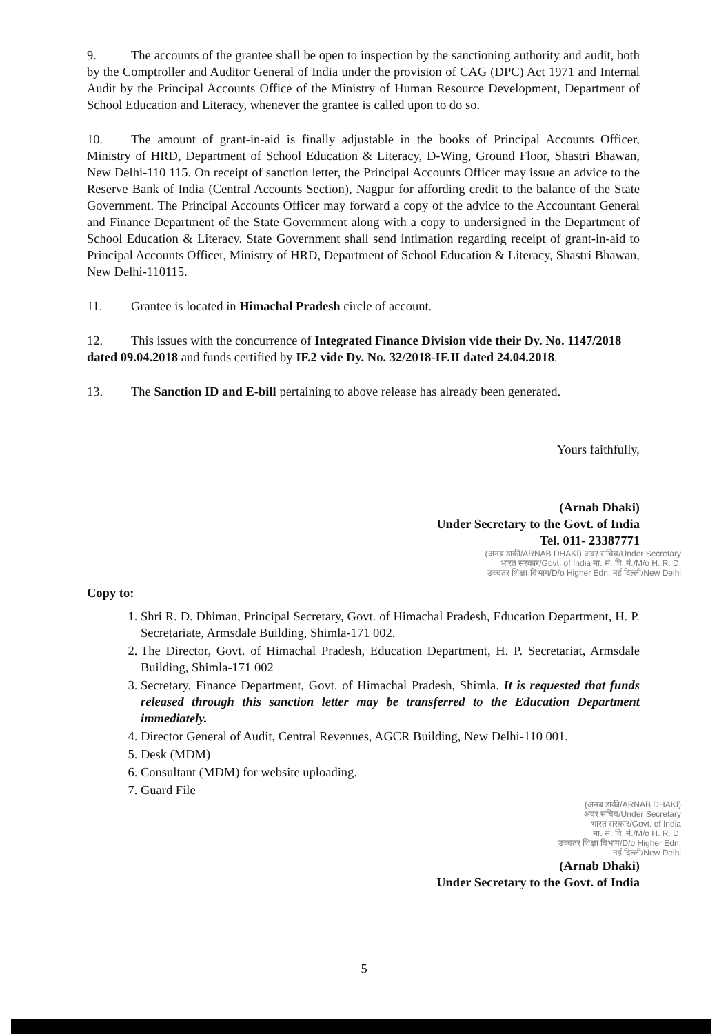9. The accounts of the grantee shall be open to inspection by the sanctioning authority and audit, both by the Comptroller and Auditor General of India under the provision of CAG (DPC) Act 1971 and Internal Audit by the Principal Accounts Office of the Ministry of Human Resource Development, Department of School Education and Literacy, whenever the grantee is called upon to do so.
10. The amount of grant-in-aid is finally adjustable in the books of Principal Accounts Officer, Ministry of HRD, Department of School Education & Literacy, D-Wing, Ground Floor, Shastri Bhawan, New Delhi-110 115. On receipt of sanction letter, the Principal Accounts Officer may issue an advice to the Reserve Bank of India (Central Accounts Section), Nagpur for affording credit to the balance of the State Government. The Principal Accounts Officer may forward a copy of the advice to the Accountant General and Finance Department of the State Government along with a copy to undersigned in the Department of School Education & Literacy. State Government shall send intimation regarding receipt of grant-in-aid to Principal Accounts Officer, Ministry of HRD, Department of School Education & Literacy, Shastri Bhawan, New Delhi-110115.
11. Grantee is located in Himachal Pradesh circle of account.
12. This issues with the concurrence of Integrated Finance Division vide their Dy. No. 1147/2018 dated 09.04.2018 and funds certified by IF.2 vide Dy. No. 32/2018-IF.II dated 24.04.2018.
13. The Sanction ID and E-bill pertaining to above release has already been generated.
Yours faithfully,
(Arnab Dhaki)
Under Secretary to the Govt. of India
Tel. 011- 23387771
(अनब डाकी/ARNAB DHAKI) अवर सचिव/Under Secretary
भारत सरकार/Govt. of India मा. सं. वि. मं./M/o H. R. D.
उच्चतर शिक्षा विभाग/D/o Higher Edn. नई दिल्ली/New Delhi
Copy to:
1. Shri R. D. Dhiman, Principal Secretary, Govt. of Himachal Pradesh, Education Department, H. P. Secretariate, Armsdale Building, Shimla-171 002.
2. The Director, Govt. of Himachal Pradesh, Education Department, H. P. Secretariat, Armsdale Building, Shimla-171 002
3. Secretary, Finance Department, Govt. of Himachal Pradesh, Shimla. It is requested that funds released through this sanction letter may be transferred to the Education Department immediately.
4. Director General of Audit, Central Revenues, AGCR Building, New Delhi-110 001.
5. Desk (MDM)
6. Consultant (MDM) for website uploading.
7. Guard File
(अनब डाकी/ARNAB DHAKI)
अवर सचिव/Under Secretary
भारत सरकार/Govt. of India
मा. सं. वि. मं./M/o H. R. D.
उच्चतर शिक्षा विभाग/D/o Higher Edn.
नई दिल्ली/New Delhi
(Arnab Dhaki)
Under Secretary to the Govt. of India
5